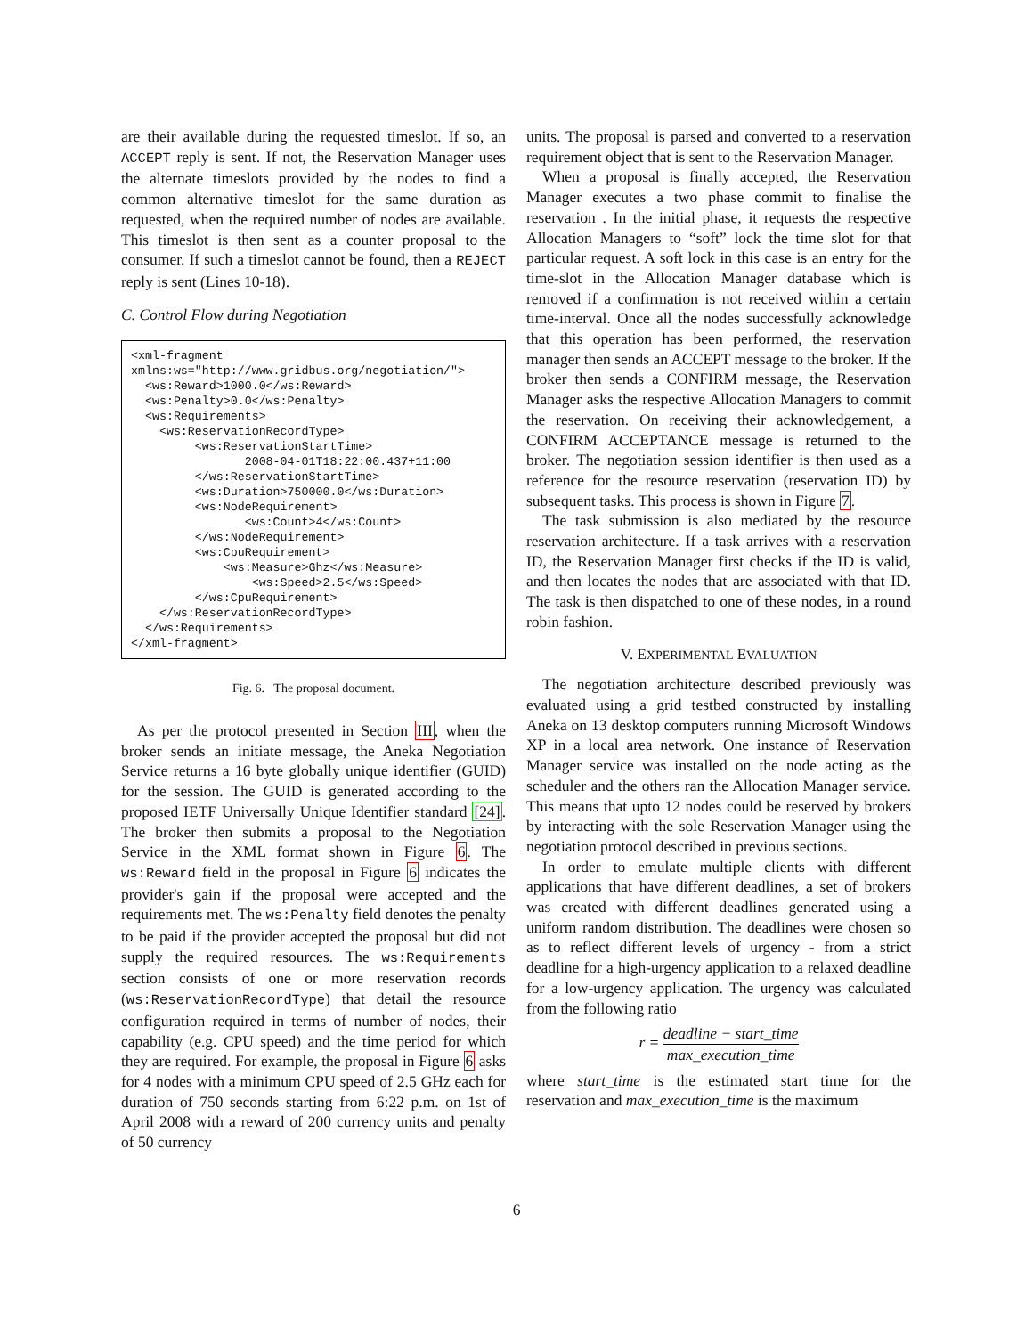are their available during the requested timeslot. If so, an ACCEPT reply is sent. If not, the Reservation Manager uses the alternate timeslots provided by the nodes to find a common alternative timeslot for the same duration as requested, when the required number of nodes are available. This timeslot is then sent as a counter proposal to the consumer. If such a timeslot cannot be found, then a REJECT reply is sent (Lines 10-18).
C. Control Flow during Negotiation
<xml-fragment
xmlns:ws="http://www.gridbus.org/negotiation/">
  <ws:Reward>1000.0</ws:Reward>
  <ws:Penalty>0.0</ws:Penalty>
  <ws:Requirements>
    <ws:ReservationRecordType>
         <ws:ReservationStartTime>
                2008-04-01T18:22:00.437+11:00
         </ws:ReservationStartTime>
         <ws:Duration>750000.0</ws:Duration>
         <ws:NodeRequirement>
                <ws:Count>4</ws:Count>
         </ws:NodeRequirement>
         <ws:CpuRequirement>
             <ws:Measure>Ghz</ws:Measure>
                 <ws:Speed>2.5</ws:Speed>
         </ws:CpuRequirement>
    </ws:ReservationRecordType>
  </ws:Requirements>
</xml-fragment>
Fig. 6. The proposal document.
As per the protocol presented in Section III, when the broker sends an initiate message, the Aneka Negotiation Service returns a 16 byte globally unique identifier (GUID) for the session. The GUID is generated according to the proposed IETF Universally Unique Identifier standard [24]. The broker then submits a proposal to the Negotiation Service in the XML format shown in Figure 6. The ws:Reward field in the proposal in Figure 6 indicates the provider's gain if the proposal were accepted and the requirements met. The ws:Penalty field denotes the penalty to be paid if the provider accepted the proposal but did not supply the required resources. The ws:Requirements section consists of one or more reservation records (ws:ReservationRecordType) that detail the resource configuration required in terms of number of nodes, their capability (e.g. CPU speed) and the time period for which they are required. For example, the proposal in Figure 6 asks for 4 nodes with a minimum CPU speed of 2.5 GHz each for duration of 750 seconds starting from 6:22 p.m. on 1st of April 2008 with a reward of 200 currency units and penalty of 50 currency
units. The proposal is parsed and converted to a reservation requirement object that is sent to the Reservation Manager.
When a proposal is finally accepted, the Reservation Manager executes a two phase commit to finalise the reservation . In the initial phase, it requests the respective Allocation Managers to “soft” lock the time slot for that particular request. A soft lock in this case is an entry for the time-slot in the Allocation Manager database which is removed if a confirmation is not received within a certain time-interval. Once all the nodes successfully acknowledge that this operation has been performed, the reservation manager then sends an ACCEPT message to the broker. If the broker then sends a CONFIRM message, the Reservation Manager asks the respective Allocation Managers to commit the reservation. On receiving their acknowledgement, a CONFIRM ACCEPTANCE message is returned to the broker. The negotiation session identifier is then used as a reference for the resource reservation (reservation ID) by subsequent tasks. This process is shown in Figure 7.
The task submission is also mediated by the resource reservation architecture. If a task arrives with a reservation ID, the Reservation Manager first checks if the ID is valid, and then locates the nodes that are associated with that ID. The task is then dispatched to one of these nodes, in a round robin fashion.
V. EXPERIMENTAL EVALUATION
The negotiation architecture described previously was evaluated using a grid testbed constructed by installing Aneka on 13 desktop computers running Microsoft Windows XP in a local area network. One instance of Reservation Manager service was installed on the node acting as the scheduler and the others ran the Allocation Manager service. This means that upto 12 nodes could be reserved by brokers by interacting with the sole Reservation Manager using the negotiation protocol described in previous sections.
In order to emulate multiple clients with different applications that have different deadlines, a set of brokers was created with different deadlines generated using a uniform random distribution. The deadlines were chosen so as to reflect different levels of urgency - from a strict deadline for a high-urgency application to a relaxed deadline for a low-urgency application. The urgency was calculated from the following ratio
r = deadline − start_time max_execution_time
where start_time is the estimated start time for the reservation and max_execution_time is the maximum
6